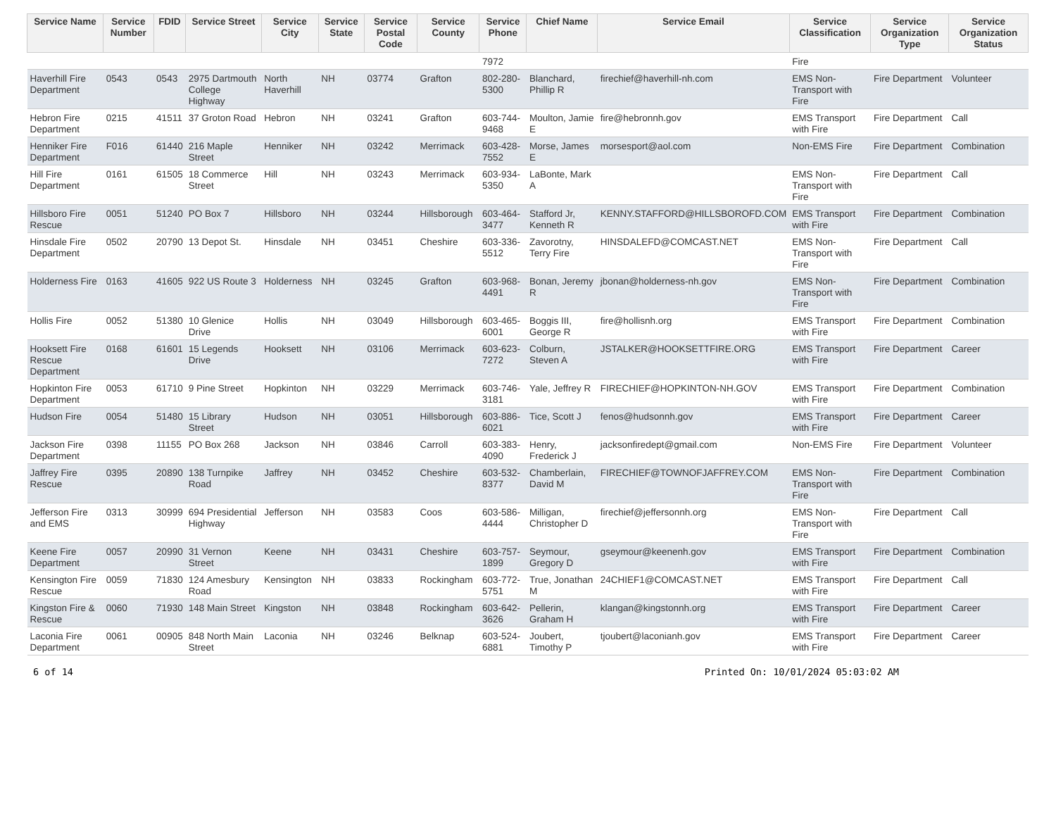| Service Name | Service Number | FDID | Service Street | Service City | Service State | Service Postal Code | Service County | Service Phone | Chief Name | Service Email | Service Classification | Service Organization Type | Service Organization Status |
| --- | --- | --- | --- | --- | --- | --- | --- | --- | --- | --- | --- | --- | --- |
| | | | | | | | | 7972 | | | Fire | | |
| Haverhill Fire Department | 0543 | 0543 | 2975 Dartmouth College Highway | North Haverhill | NH | 03774 | Grafton | 802-280-5300 | Blanchard, Phillip R | firechief@haverhill-nh.com | EMS Non-Transport with Fire | Fire Department | Volunteer |
| Hebron Fire Department | 0215 | 41511 | 37 Groton Road | Hebron | NH | 03241 | Grafton | 603-744-9468 | Moulton, Jamie E | fire@hebronnh.gov | EMS Transport with Fire | Fire Department | Call |
| Henniker Fire Department | F016 | 61440 | 216 Maple Street | Henniker | NH | 03242 | Merrimack | 603-428-7552 | Morse, James E | morsesport@aol.com | Non-EMS Fire | Fire Department | Combination |
| Hill Fire Department | 0161 | 61505 | 18 Commerce Street | Hill | NH | 03243 | Merrimack | 603-934-5350 | LaBonte, Mark A | | EMS Non-Transport with Fire | Fire Department | Call |
| Hillsboro Fire Rescue | 0051 | 51240 | PO Box 7 | Hillsboro | NH | 03244 | Hillsborough | 603-464-3477 | Stafford Jr, Kenneth R | KENNY.STAFFORD@HILLSBOROFD.COM | EMS Transport with Fire | Fire Department | Combination |
| Hinsdale Fire Department | 0502 | 20790 | 13 Depot St. | Hinsdale | NH | 03451 | Cheshire | 603-336-5512 | Zavorotny, Terry Fire | HINSDALEFD@COMCAST.NET | EMS Non-Transport with Fire | Fire Department | Call |
| Holderness Fire | 0163 | 41605 | 922 US Route 3 | Holderness | NH | 03245 | Grafton | 603-968-4491 | Bonan, Jeremy R | jbonan@holderness-nh.gov | EMS Non-Transport with Fire | Fire Department | Combination |
| Hollis Fire | 0052 | 51380 | 10 Glenice Drive | Hollis | NH | 03049 | Hillsborough | 603-465-6001 | Boggis III, George R | fire@hollisnh.org | EMS Transport with Fire | Fire Department | Combination |
| Hooksett Fire Rescue Department | 0168 | 61601 | 15 Legends Drive | Hooksett | NH | 03106 | Merrimack | 603-623-7272 | Colburn, Steven A | JSTALKER@HOOKSETTFIRE.ORG | EMS Transport with Fire | Fire Department | Career |
| Hopkinton Fire Department | 0053 | 61710 | 9 Pine Street | Hopkinton | NH | 03229 | Merrimack | 603-746-3181 | Yale, Jeffrey R | FIRECHIEF@HOPKINTON-NH.GOV | EMS Transport with Fire | Fire Department | Combination |
| Hudson Fire | 0054 | 51480 | 15 Library Street | Hudson | NH | 03051 | Hillsborough | 603-886-6021 | Tice, Scott J | fenos@hudsonnh.gov | EMS Transport with Fire | Fire Department | Career |
| Jackson Fire Department | 0398 | 11155 | PO Box 268 | Jackson | NH | 03846 | Carroll | 603-383-4090 | Henry, Frederick J | jacksonfiredept@gmail.com | Non-EMS Fire | Fire Department | Volunteer |
| Jaffrey Fire Rescue | 0395 | 20890 | 138 Turnpike Road | Jaffrey | NH | 03452 | Cheshire | 603-532-8377 | Chamberlain, David M | FIRECHIEF@TOWNOFJAFFREY.COM | EMS Non-Transport with Fire | Fire Department | Combination |
| Jefferson Fire and EMS | 0313 | 30999 | 694 Presidential Highway | Jefferson | NH | 03583 | Coos | 603-586-4444 | Milligan, Christopher D | firechief@jeffersonnh.org | EMS Non-Transport with Fire | Fire Department | Call |
| Keene Fire Department | 0057 | 20990 | 31 Vernon Street | Keene | NH | 03431 | Cheshire | 603-757-1899 | Seymour, Gregory D | gseymour@keenenh.gov | EMS Transport with Fire | Fire Department | Combination |
| Kensington Fire Rescue | 0059 | 71830 | 124 Amesbury Road | Kensington | NH | 03833 | Rockingham | 603-772-5751 | True, Jonathan M | 24CHIEF1@COMCAST.NET | EMS Transport with Fire | Fire Department | Call |
| Kingston Fire & Rescue | 0060 | 71930 | 148 Main Street | Kingston | NH | 03848 | Rockingham | 603-642-3626 | Pellerin, Graham H | klangan@kingstonnh.org | EMS Transport with Fire | Fire Department | Career |
| Laconia Fire Department | 0061 | 00905 | 848 North Main Street | Laconia | NH | 03246 | Belknap | 603-524-6881 | Joubert, Timothy P | tjoubert@laconianh.gov | EMS Transport with Fire | Fire Department | Career |
6 of 14 Printed On: 10/01/2024 05:03:02 AM